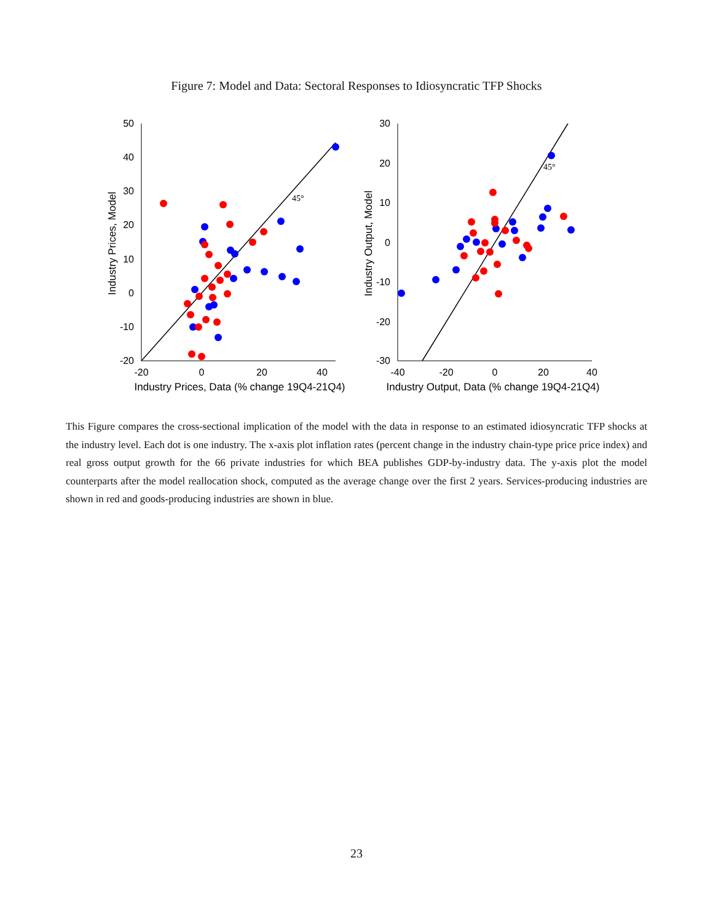Figure 7: Model and Data: Sectoral Responses to Idiosyncratic TFP Shocks
45°
50
40
30
20
10
0
-10
-20
-20
0
20
40
Industry Prices, Data (% change 19Q4-21Q4)
Industry Prices, Model
45°
30
20
10
0
-10
-20
-30
-40
-20
0
20
40
Industry Output, Data (% change 19Q4-21Q4)
Industry Output, Model
This Figure compares the cross-sectional implication of the model with the data in response to an estimated idiosyncratic TFP shocks at the industry level. Each dot is one industry. The x-axis plot inflation rates (percent change in the industry chain-type price price index) and real gross output growth for the 66 private industries for which BEA publishes GDP-by-industry data. The y-axis plot the model counterparts after the model reallocation shock, computed as the average change over the first 2 years. Services-producing industries are shown in red and goods-producing industries are shown in blue.
23